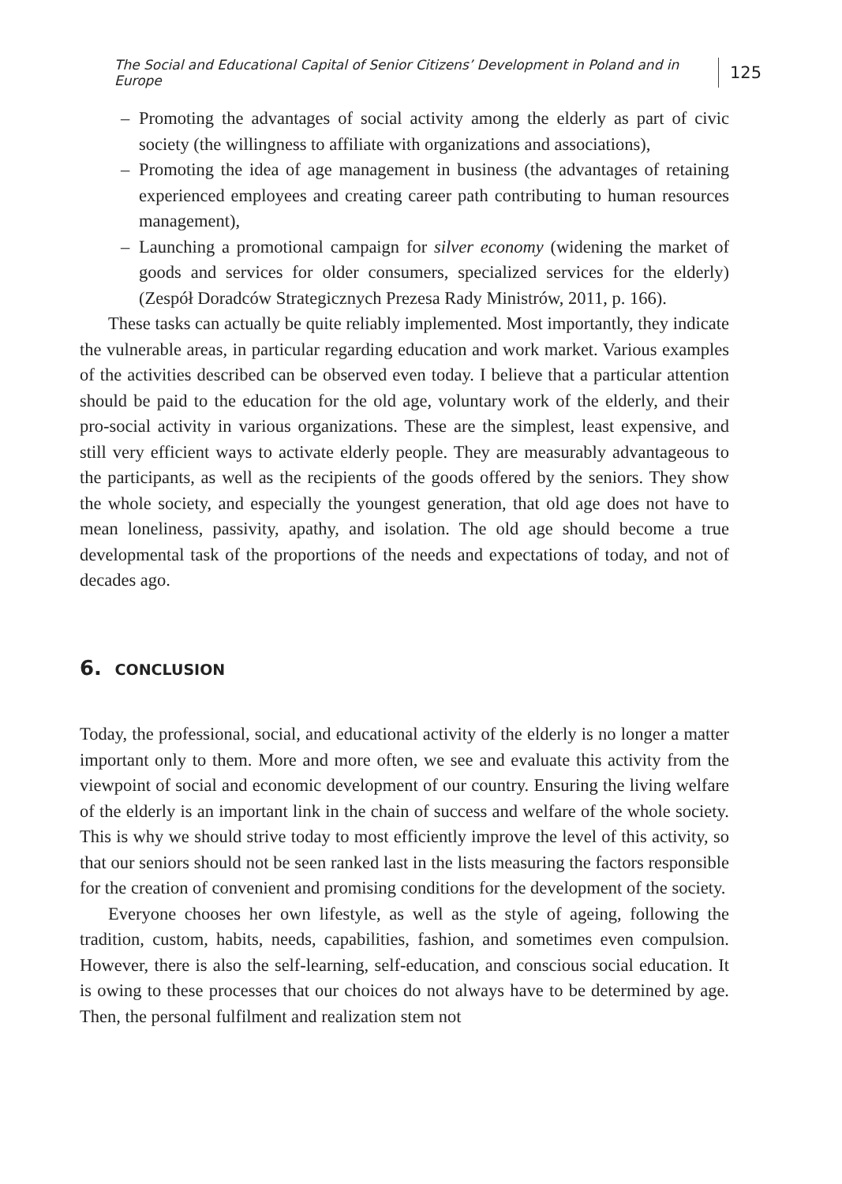The Social and Educational Capital of Senior Citizens’ Development in Poland and in Europe 125
– Promoting the advantages of social activity among the elderly as part of civic society (the willingness to affiliate with organizations and associa­tions),
– Promoting the idea of age management in business (the advantages of retaining experienced employees and creating career path contributing to human resources management),
– Launching a promotional campaign for silver economy (widening the mar­ket of goods and services for older consumers, specialized services for the elderly) (Zespół Doradców Strategicznych Prezesa Rady Ministrów, 2011, p. 166).
These tasks can actually be quite reliably implemented. Most importantly, they indicate the vulnerable areas, in particular regarding education and work market. Various examples of the activities described can be observed even today. I believe that a particular attention should be paid to the education for the old age, voluntary work of the elderly, and their pro-social activity in various organizations. These are the simplest, least expensive, and still very efficient ways to activate elderly people. They are measurably advantageous to the participants, as well as the recipients of the goods offered by the seniors. They show the whole society, and especially the youngest generation, that old age does not have to mean loneliness, passivity, apathy, and isolation. The old age should become a true developmental task of the proportions of the needs and expectations of today, and not of decades ago.
6. CONCLUSION
Today, the professional, social, and educational activity of the elderly is no longer a matter important only to them. More and more often, we see and evaluate this activity from the viewpoint of social and economic development of our country. Ensuring the living welfare of the elderly is an important link in the chain of success and welfare of the whole society. This is why we should strive today to most efficiently improve the level of this activity, so that our seniors should not be seen ranked last in the lists measuring the factors responsible for the creation of convenient and promising conditions for the development of the society.
Everyone chooses her own lifestyle, as well as the style of ageing, following the tradition, custom, habits, needs, capabilities, fashion, and sometimes even compulsion. However, there is also the self-learning, self-education, and conscious social education. It is owing to these processes that our choices do not always have to be determined by age. Then, the personal fulfilment and realization stem not